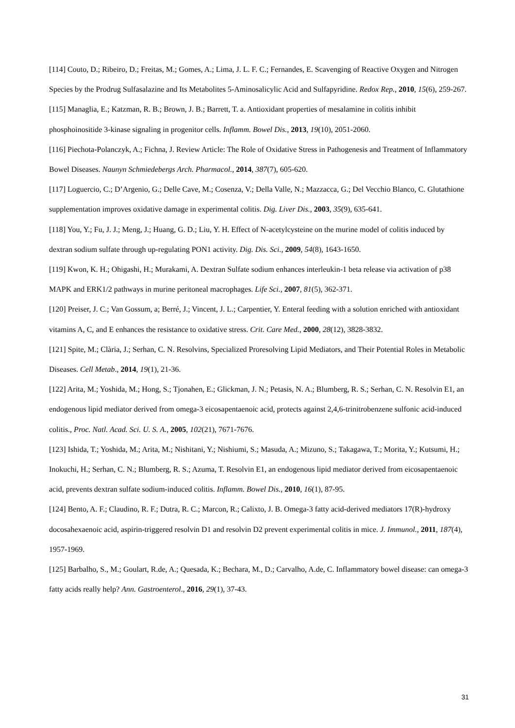[114] Couto, D.; Ribeiro, D.; Freitas, M.; Gomes, A.; Lima, J. L. F. C.; Fernandes, E. Scavenging of Reactive Oxygen and Nitrogen Species by the Prodrug Sulfasalazine and Its Metabolites 5-Aminosalicylic Acid and Sulfapyridine. Redox Rep., 2010, 15(6), 259-267.
[115] Managlia, E.; Katzman, R. B.; Brown, J. B.; Barrett, T. a. Antioxidant properties of mesalamine in colitis inhibit phosphoinositide 3-kinase signaling in progenitor cells. Inflamm. Bowel Dis., 2013, 19(10), 2051-2060.
[116] Piechota-Polanczyk, A.; Fichna, J. Review Article: The Role of Oxidative Stress in Pathogenesis and Treatment of Inflammatory Bowel Diseases. Naunyn Schmiedebergs Arch. Pharmacol., 2014, 387(7), 605-620.
[117] Loguercio, C.; D’Argenio, G.; Delle Cave, M.; Cosenza, V.; Della Valle, N.; Mazzacca, G.; Del Vecchio Blanco, C. Glutathione supplementation improves oxidative damage in experimental colitis. Dig. Liver Dis., 2003, 35(9), 635-641.
[118] You, Y.; Fu, J. J.; Meng, J.; Huang, G. D.; Liu, Y. H. Effect of N-acetylcysteine on the murine model of colitis induced by dextran sodium sulfate through up-regulating PON1 activity. Dig. Dis. Sci., 2009, 54(8), 1643-1650.
[119] Kwon, K. H.; Ohigashi, H.; Murakami, A. Dextran Sulfate sodium enhances interleukin-1 beta release via activation of p38 MAPK and ERK1/2 pathways in murine peritoneal macrophages. Life Sci., 2007, 81(5), 362-371.
[120] Preiser, J. C.; Van Gossum, a; Berré, J.; Vincent, J. L.; Carpentier, Y. Enteral feeding with a solution enriched with antioxidant vitamins A, C, and E enhances the resistance to oxidative stress. Crit. Care Med., 2000, 28(12), 3828-3832.
[121] Spite, M.; Clària, J.; Serhan, C. N. Resolvins, Specialized Proresolving Lipid Mediators, and Their Potential Roles in Metabolic Diseases. Cell Metab., 2014, 19(1), 21-36.
[122] Arita, M.; Yoshida, M.; Hong, S.; Tjonahen, E.; Glickman, J. N.; Petasis, N. A.; Blumberg, R. S.; Serhan, C. N. Resolvin E1, an endogenous lipid mediator derived from omega-3 eicosapentaenoic acid, protects against 2,4,6-trinitrobenzene sulfonic acid-induced colitis., Proc. Natl. Acad. Sci. U. S. A., 2005, 102(21), 7671-7676.
[123] Ishida, T.; Yoshida, M.; Arita, M.; Nishitani, Y.; Nishiumi, S.; Masuda, A.; Mizuno, S.; Takagawa, T.; Morita, Y.; Kutsumi, H.; Inokuchi, H.; Serhan, C. N.; Blumberg, R. S.; Azuma, T. Resolvin E1, an endogenous lipid mediator derived from eicosapentaenoic acid, prevents dextran sulfate sodium-induced colitis. Inflamm. Bowel Dis., 2010, 16(1), 87-95.
[124] Bento, A. F.; Claudino, R. F.; Dutra, R. C.; Marcon, R.; Calixto, J. B. Omega-3 fatty acid-derived mediators 17(R)-hydroxy docosahexaenoic acid, aspirin-triggered resolvin D1 and resolvin D2 prevent experimental colitis in mice. J. Immunol., 2011, 187(4), 1957-1969.
[125] Barbalho, S., M.; Goulart, R.de, A.; Quesada, K.; Bechara, M., D.; Carvalho, A.de, C. Inflammatory bowel disease: can omega-3 fatty acids really help? Ann. Gastroenterol., 2016, 29(1), 37-43.
31